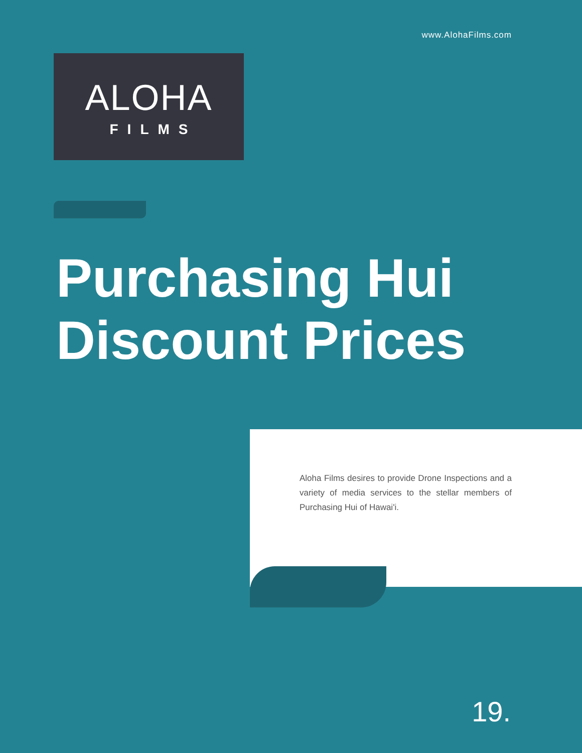www.AlohaFilms.com
ALOHA
FILMS
Purchasing Hui
Discount Prices
Aloha Films desires to provide Drone Inspections and a variety of media services to the stellar members of Purchasing Hui of Hawai'i.
19.